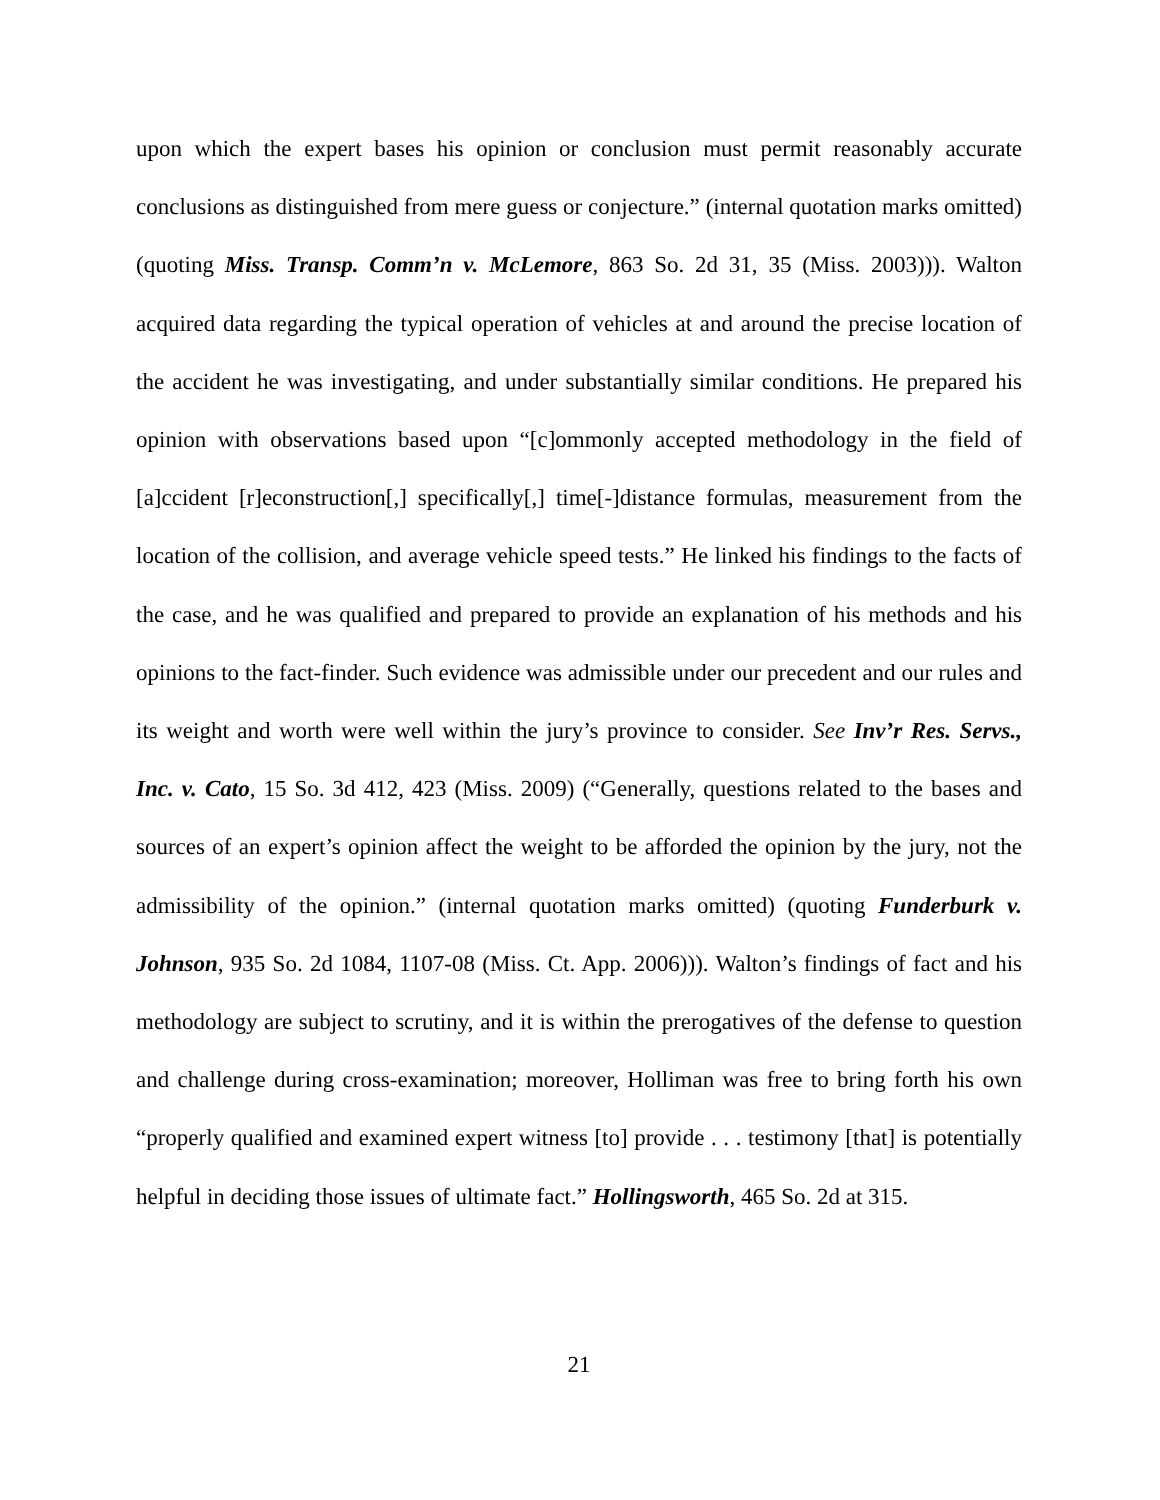upon which the expert bases his opinion or conclusion must permit reasonably accurate conclusions as distinguished from mere guess or conjecture.” (internal quotation marks omitted) (quoting Miss. Transp. Comm’n v. McLemore, 863 So. 2d 31, 35 (Miss. 2003))). Walton acquired data regarding the typical operation of vehicles at and around the precise location of the accident he was investigating, and under substantially similar conditions. He prepared his opinion with observations based upon “[c]ommonly accepted methodology in the field of [a]ccident [r]econstruction[,] specifically[,] time[-]distance formulas, measurement from the location of the collision, and average vehicle speed tests.” He linked his findings to the facts of the case, and he was qualified and prepared to provide an explanation of his methods and his opinions to the fact-finder. Such evidence was admissible under our precedent and our rules and its weight and worth were well within the jury’s province to consider. See Inv’r Res. Servs., Inc. v. Cato, 15 So. 3d 412, 423 (Miss. 2009) (“Generally, questions related to the bases and sources of an expert’s opinion affect the weight to be afforded the opinion by the jury, not the admissibility of the opinion.” (internal quotation marks omitted) (quoting Funderburk v. Johnson, 935 So. 2d 1084, 1107-08 (Miss. Ct. App. 2006))). Walton’s findings of fact and his methodology are subject to scrutiny, and it is within the prerogatives of the defense to question and challenge during cross-examination; moreover, Holliman was free to bring forth his own “properly qualified and examined expert witness [to] provide . . . testimony [that] is potentially helpful in deciding those issues of ultimate fact.” Hollingsworth, 465 So. 2d at 315.
21